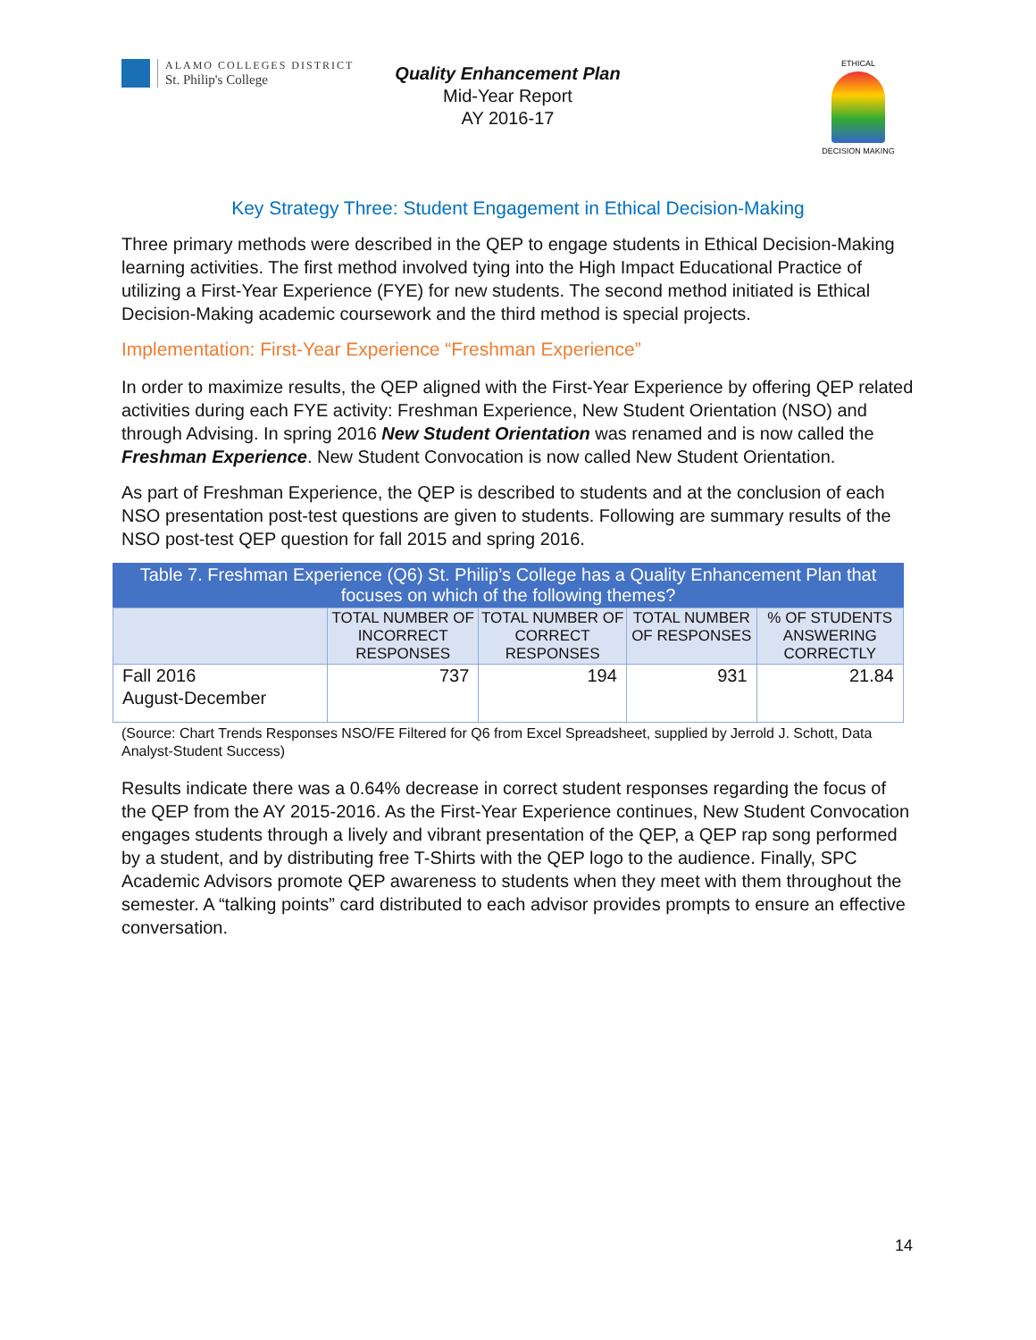ALAMO COLLEGES DISTRICT
St. Philip's College
Quality Enhancement Plan
Mid-Year Report
AY 2016-17
ETHICAL
DECISION MAKING
Key Strategy Three: Student Engagement in Ethical Decision-Making
Three primary methods were described in the QEP to engage students in Ethical Decision-Making learning activities. The first method involved tying into the High Impact Educational Practice of utilizing a First-Year Experience (FYE) for new students. The second method initiated is Ethical Decision-Making academic coursework and the third method is special projects.
Implementation: First-Year Experience “Freshman Experience”
In order to maximize results, the QEP aligned with the First-Year Experience by offering QEP related activities during each FYE activity: Freshman Experience, New Student Orientation (NSO) and through Advising. In spring 2016 New Student Orientation was renamed and is now called the Freshman Experience. New Student Convocation is now called New Student Orientation.
As part of Freshman Experience, the QEP is described to students and at the conclusion of each NSO presentation post-test questions are given to students. Following are summary results of the NSO post-test QEP question for fall 2015 and spring 2016.
Table 7. Freshman Experience (Q6) St. Philip’s College has a Quality Enhancement Plan that focuses on which of the following themes?
| | TOTAL NUMBER OF INCORRECT RESPONSES | TOTAL NUMBER OF CORRECT RESPONSES | TOTAL NUMBER OF RESPONSES | % OF STUDENTS ANSWERING CORRECTLY |
| --- | --- | --- | --- | --- |
| Fall 2016 August-December | 737 | 194 | 931 | 21.84 |
(Source: Chart Trends Responses NSO/FE Filtered for Q6 from Excel Spreadsheet, supplied by Jerrold J. Schott, Data Analyst-Student Success)
Results indicate there was a 0.64% decrease in correct student responses regarding the focus of the QEP from the AY 2015-2016. As the First-Year Experience continues, New Student Convocation engages students through a lively and vibrant presentation of the QEP, a QEP rap song performed by a student, and by distributing free T-Shirts with the QEP logo to the audience. Finally, SPC Academic Advisors promote QEP awareness to students when they meet with them throughout the semester. A “talking points” card distributed to each advisor provides prompts to ensure an effective conversation.
14